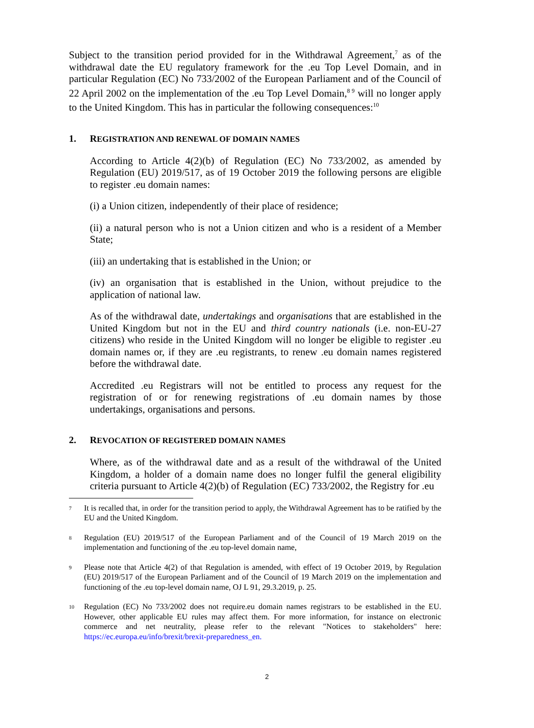Subject to the transition period provided for in the Withdrawal Agreement,<sup>7</sup> as of the withdrawal date the EU regulatory framework for the .eu Top Level Domain, and in particular Regulation (EC) No 733/2002 of the European Parliament and of the Council of 22 April 2002 on the implementation of the .eu Top Level Domain,<sup>8 9</sup> will no longer apply to the United Kingdom. This has in particular the following consequences:<sup>10</sup>
1. REGISTRATION AND RENEWAL OF DOMAIN NAMES
According to Article 4(2)(b) of Regulation (EC) No 733/2002, as amended by Regulation (EU) 2019/517, as of 19 October 2019 the following persons are eligible to register .eu domain names:
(i) a Union citizen, independently of their place of residence;
(ii) a natural person who is not a Union citizen and who is a resident of a Member State;
(iii) an undertaking that is established in the Union; or
(iv) an organisation that is established in the Union, without prejudice to the application of national law.
As of the withdrawal date, undertakings and organisations that are established in the United Kingdom but not in the EU and third country nationals (i.e. non-EU-27 citizens) who reside in the United Kingdom will no longer be eligible to register .eu domain names or, if they are .eu registrants, to renew .eu domain names registered before the withdrawal date.
Accredited .eu Registrars will not be entitled to process any request for the registration of or for renewing registrations of .eu domain names by those undertakings, organisations and persons.
2. REVOCATION OF REGISTERED DOMAIN NAMES
Where, as of the withdrawal date and as a result of the withdrawal of the United Kingdom, a holder of a domain name does no longer fulfil the general eligibility criteria pursuant to Article 4(2)(b) of Regulation (EC) 733/2002, the Registry for .eu
7
It is recalled that, in order for the transition period to apply, the Withdrawal Agreement has to be ratified by the EU and the United Kingdom.
8
Regulation (EU) 2019/517 of the European Parliament and of the Council of 19 March 2019 on the implementation and functioning of the .eu top-level domain name,
9
Please note that Article 4(2) of that Regulation is amended, with effect of 19 October 2019, by Regulation (EU) 2019/517 of the European Parliament and of the Council of 19 March 2019 on the implementation and functioning of the .eu top-level domain name, OJ L 91, 29.3.2019, p. 25.
10
Regulation (EC) No 733/2002 does not require.eu domain names registrars to be established in the EU. However, other applicable EU rules may affect them. For more information, for instance on electronic commerce and net neutrality, please refer to the relevant "Notices to stakeholders" here: https://ec.europa.eu/info/brexit/brexit-preparedness_en.
2